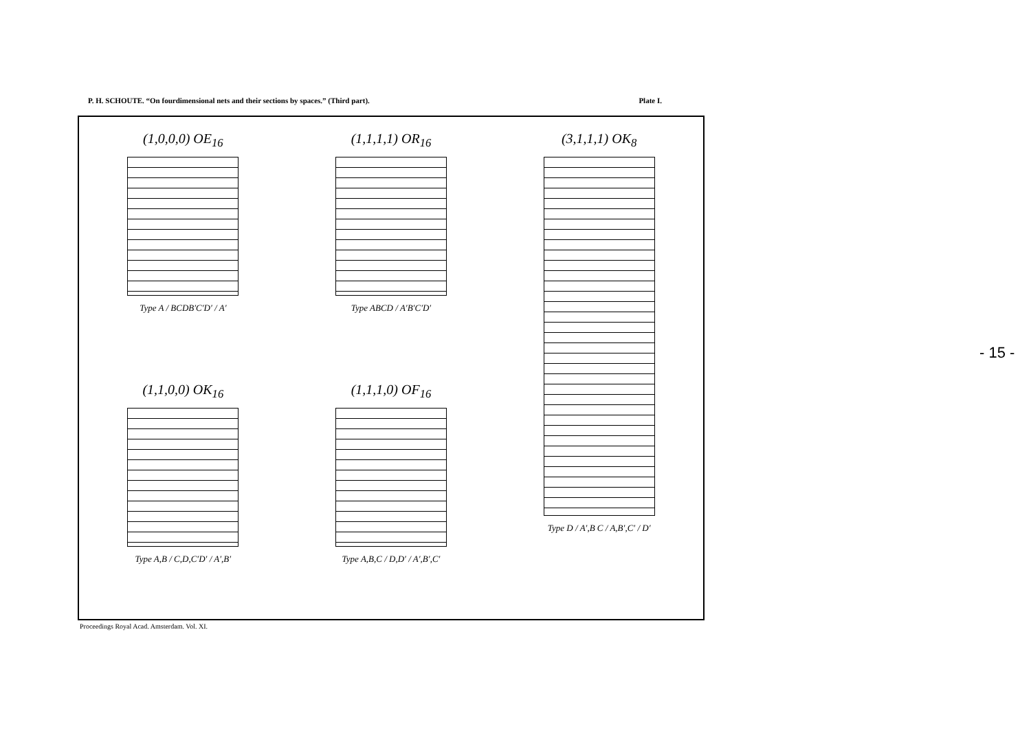P. H. SCHOUTE. “On fourdimensional nets and their sections by spaces.” (Third part). Plate I.
(1,0,0,0) OE<sub>16</sub>
Type A / BCDB′C′D′ / A′
(1,1,1,1) OR<sub>16</sub>
Type ABCD / A′B′C′D′
(3,1,1,1) OK<sub>8</sub>
Type D / A′,B C / A,B′,C′ / D′
(1,1,0,0) OK<sub>16</sub>
Type A,B / C,D,C′D′ / A′,B′
(1,1,1,0) OF<sub>16</sub>
Type A,B,C / D,D′ / A′,B′,C′
Proceedings Royal Acad. Amsterdam. Vol. XI.
- 15 -